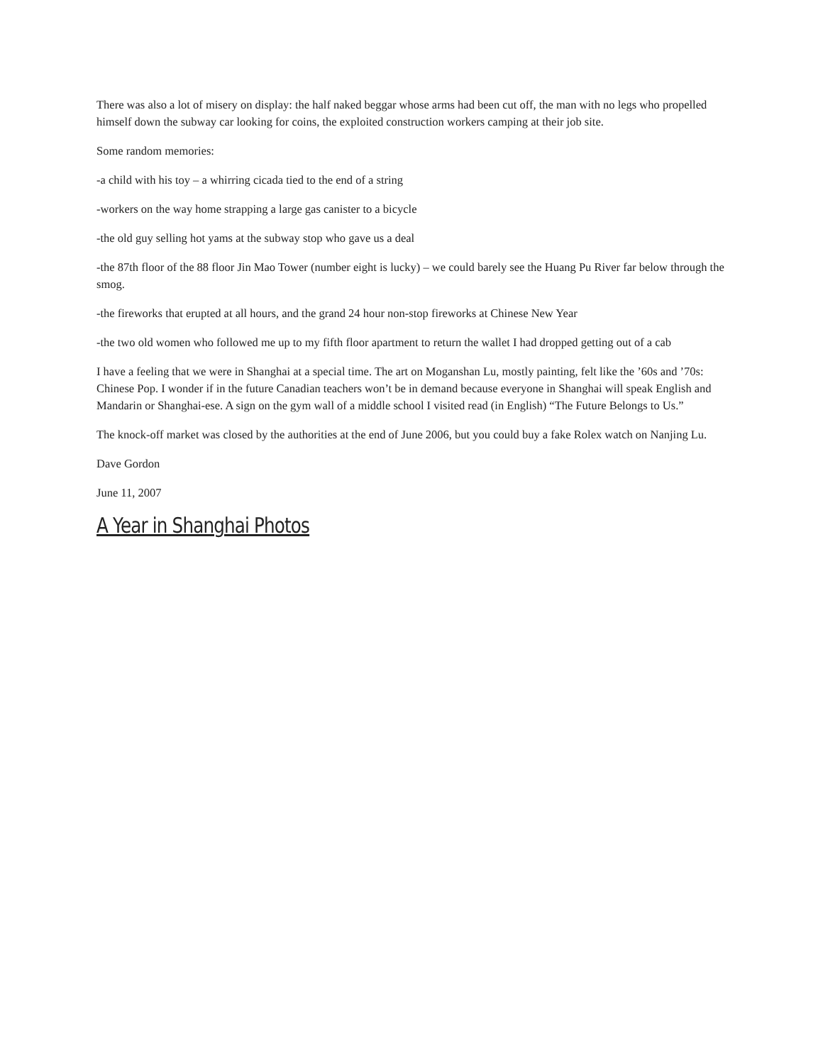There was also a lot of misery on display: the half naked beggar whose arms had been cut off, the man with no legs who propelled himself down the subway car looking for coins, the exploited construction workers camping at their job site.
Some random memories:
-a child with his toy – a whirring cicada tied to the end of a string
-workers on the way home strapping a large gas canister to a bicycle
-the old guy selling hot yams at the subway stop who gave us a deal
-the 87th floor of the 88 floor Jin Mao Tower (number eight is lucky) – we could barely see the Huang Pu River far below through the smog.
-the fireworks that erupted at all hours, and the grand 24 hour non-stop fireworks at Chinese New Year
-the two old women who followed me up to my fifth floor apartment to return the wallet I had dropped getting out of a cab
I have a feeling that we were in Shanghai at a special time. The art on Moganshan Lu, mostly painting, felt like the ’60s and ’70s: Chinese Pop. I wonder if in the future Canadian teachers won’t be in demand because everyone in Shanghai will speak English and Mandarin or Shanghai-ese. A sign on the gym wall of a middle school I visited read (in English) “The Future Belongs to Us.”
The knock-off market was closed by the authorities at the end of June 2006, but you could buy a fake Rolex watch on Nanjing Lu.
Dave Gordon
June 11, 2007
A Year in Shanghai Photos